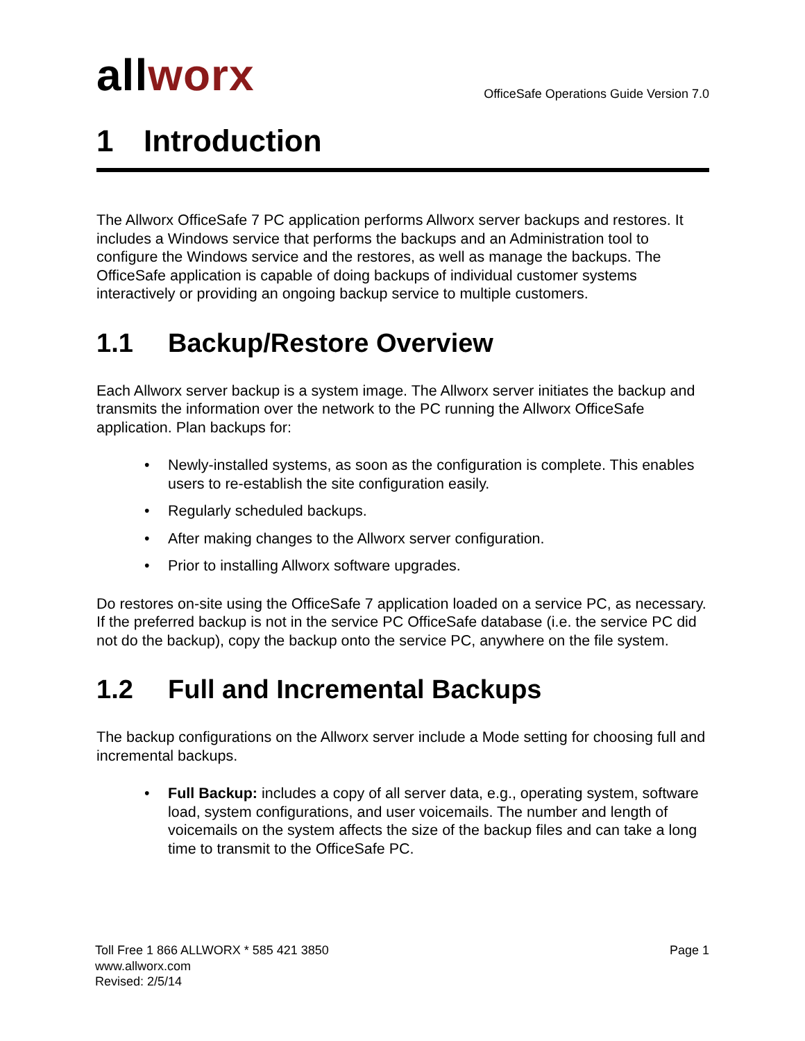allworx
OfficeSafe Operations Guide Version 7.0
1 Introduction
The Allworx OfficeSafe 7 PC application performs Allworx server backups and restores. It includes a Windows service that performs the backups and an Administration tool to configure the Windows service and the restores, as well as manage the backups. The OfficeSafe application is capable of doing backups of individual customer systems interactively or providing an ongoing backup service to multiple customers.
1.1 Backup/Restore Overview
Each Allworx server backup is a system image. The Allworx server initiates the backup and transmits the information over the network to the PC running the Allworx OfficeSafe application. Plan backups for:
• Newly-installed systems, as soon as the configuration is complete. This enables users to re-establish the site configuration easily.
• Regularly scheduled backups.
• After making changes to the Allworx server configuration.
• Prior to installing Allworx software upgrades.
Do restores on-site using the OfficeSafe 7 application loaded on a service PC, as necessary. If the preferred backup is not in the service PC OfficeSafe database (i.e. the service PC did not do the backup), copy the backup onto the service PC, anywhere on the file system.
1.2 Full and Incremental Backups
The backup configurations on the Allworx server include a Mode setting for choosing full and incremental backups.
• Full Backup: includes a copy of all server data, e.g., operating system, software load, system configurations, and user voicemails. The number and length of voicemails on the system affects the size of the backup files and can take a long time to transmit to the OfficeSafe PC.
Toll Free 1 866 ALLWORX * 585 421 3850
www.allworx.com
Revised: 2/5/14
Page 1